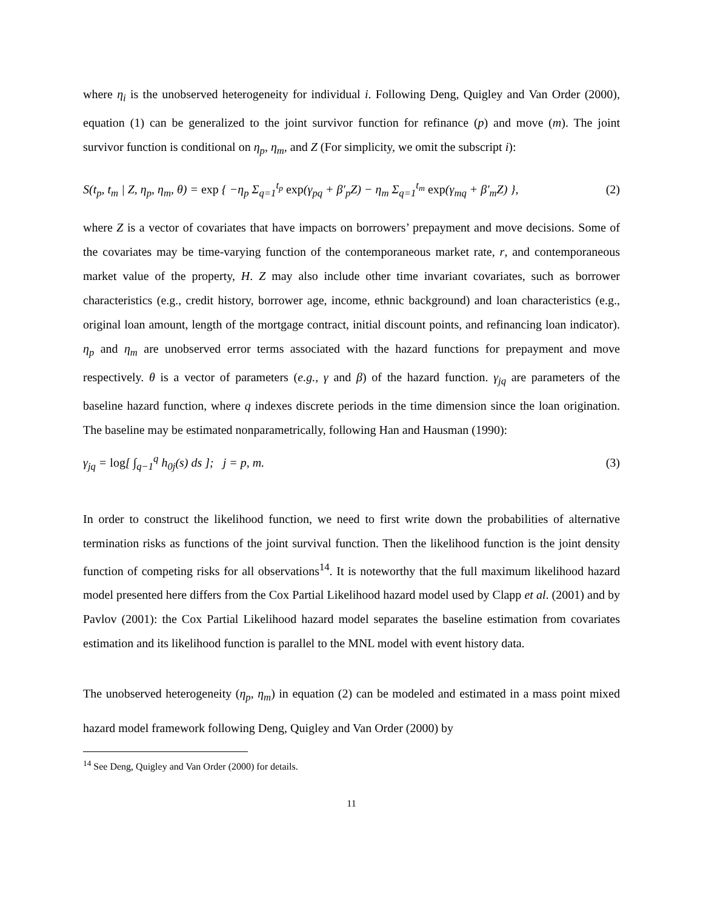where η<sub>i</sub> is the unobserved heterogeneity for individual i. Following Deng, Quigley and Van Order (2000), equation (1) can be generalized to the joint survivor function for refinance (p) and move (m). The joint survivor function is conditional on η<sub>p</sub>, η<sub>m</sub>, and Z (For simplicity, we omit the subscript i):
S(t<sub>p</sub>, t<sub>m</sub> | Z, η<sub>p</sub>, η<sub>m</sub>, θ) = exp { −η<sub>p</sub> Σ<sub>q=1</sub><sup>t<sub>p</sub></sup> exp(γ<sub>pq</sub> + β′<sub>p</sub>Z) − η<sub>m</sub> Σ<sub>q=1</sub><sup>t<sub>m</sub></sup> exp(γ<sub>mq</sub> + β′<sub>m</sub>Z) }, (2)
where Z is a vector of covariates that have impacts on borrowers’ prepayment and move decisions. Some of the covariates may be time-varying function of the contemporaneous market rate, r, and contemporaneous market value of the property, H. Z may also include other time invariant covariates, such as borrower characteristics (e.g., credit history, borrower age, income, ethnic background) and loan characteristics (e.g., original loan amount, length of the mortgage contract, initial discount points, and refinancing loan indicator). η<sub>p</sub> and η<sub>m</sub> are unobserved error terms associated with the hazard functions for prepayment and move respectively. θ is a vector of parameters (e.g., γ and β) of the hazard function. γ<sub>jq</sub> are parameters of the baseline hazard function, where q indexes discrete periods in the time dimension since the loan origination. The baseline may be estimated nonparametrically, following Han and Hausman (1990):
γ<sub>jq</sub> = log[ ∫<sub>q−1</sub><sup>q</sup> h<sub>0j</sub>(s) ds ]; j = p, m. (3)
In order to construct the likelihood function, we need to first write down the probabilities of alternative termination risks as functions of the joint survival function. Then the likelihood function is the joint density function of competing risks for all observations<sup>14</sup>. It is noteworthy that the full maximum likelihood hazard model presented here differs from the Cox Partial Likelihood hazard model used by Clapp et al. (2001) and by Pavlov (2001): the Cox Partial Likelihood hazard model separates the baseline estimation from covariates estimation and its likelihood function is parallel to the MNL model with event history data.
The unobserved heterogeneity (η<sub>p</sub>, η<sub>m</sub>) in equation (2) can be modeled and estimated in a mass point mixed hazard model framework following Deng, Quigley and Van Order (2000) by
<sup>14</sup> See Deng, Quigley and Van Order (2000) for details.
11